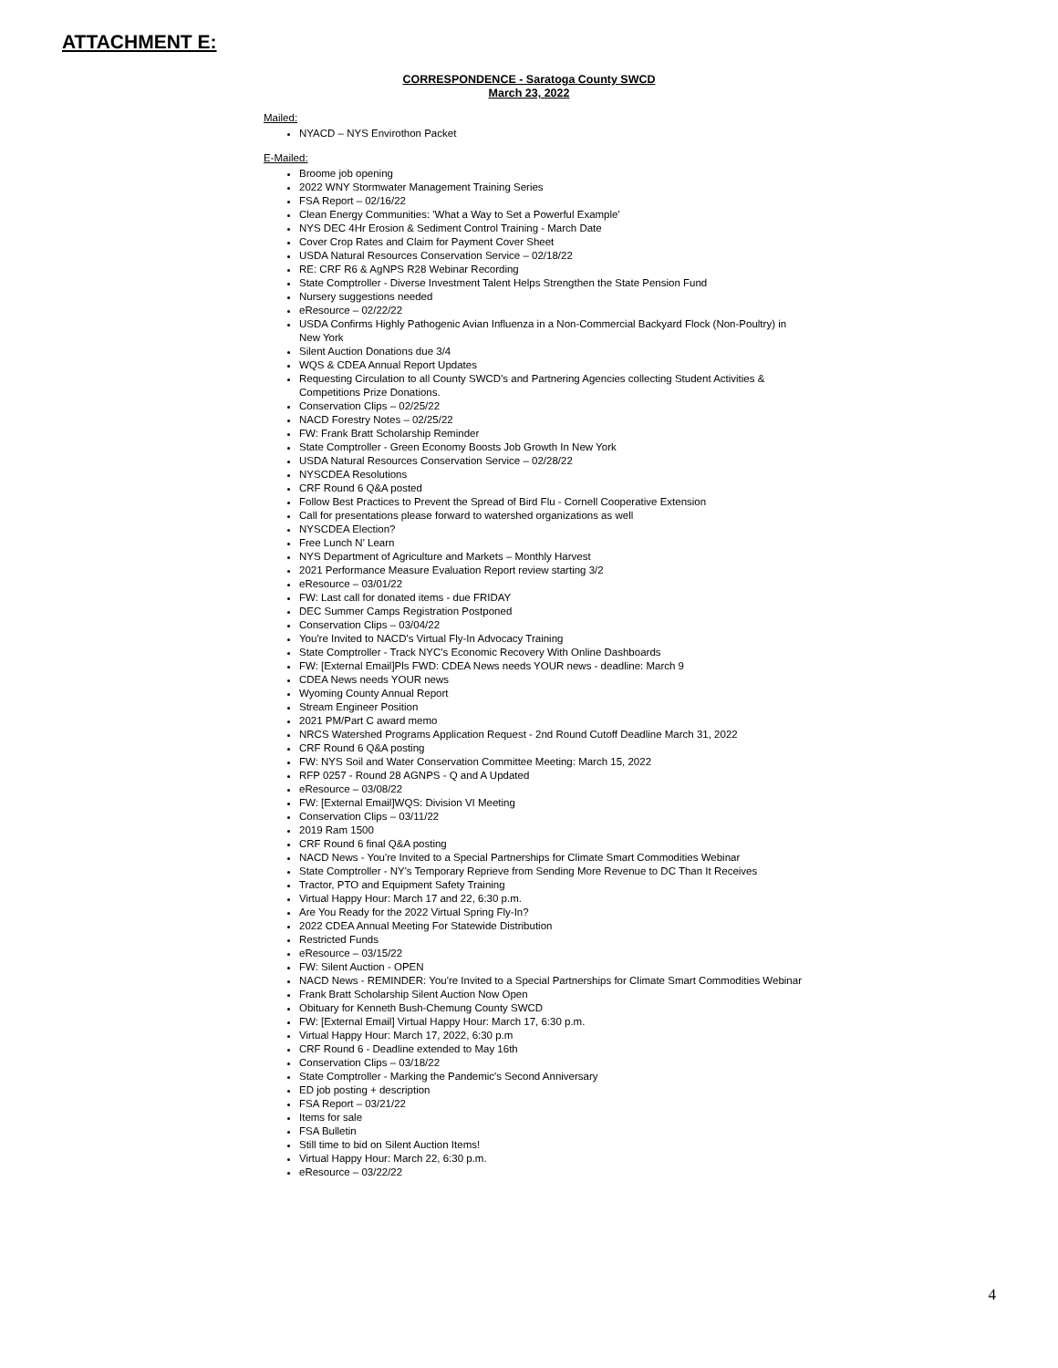ATTACHMENT E:
CORRESPONDENCE - Saratoga County SWCD
March 23, 2022
Mailed:
NYACD – NYS Envirothon Packet
E-Mailed:
Broome job opening
2022 WNY Stormwater Management Training Series
FSA Report – 02/16/22
Clean Energy Communities: 'What a Way to Set a Powerful Example'
NYS DEC 4Hr Erosion & Sediment Control Training - March Date
Cover Crop Rates and Claim for Payment Cover Sheet
USDA Natural Resources Conservation Service – 02/18/22
RE: CRF R6 & AgNPS R28 Webinar Recording
State Comptroller - Diverse Investment Talent Helps Strengthen the State Pension Fund
Nursery suggestions needed
eResource – 02/22/22
USDA Confirms Highly Pathogenic Avian Influenza in a Non-Commercial Backyard Flock (Non-Poultry) in New York
Silent Auction Donations due 3/4
WQS & CDEA Annual Report Updates
Requesting Circulation to all County SWCD's and Partnering Agencies collecting Student Activities & Competitions Prize Donations.
Conservation Clips – 02/25/22
NACD Forestry Notes – 02/25/22
FW: Frank Bratt Scholarship Reminder
State Comptroller - Green Economy Boosts Job Growth In New York
USDA Natural Resources Conservation Service – 02/28/22
NYSCDEA Resolutions
CRF Round 6 Q&A posted
Follow Best Practices to Prevent the Spread of Bird Flu - Cornell Cooperative Extension
Call for presentations please forward to watershed organizations as well
NYSCDEA Election?
Free Lunch N' Learn
NYS Department of Agriculture and Markets – Monthly Harvest
2021 Performance Measure Evaluation Report review starting 3/2
eResource – 03/01/22
FW: Last call for donated items - due FRIDAY
DEC Summer Camps Registration Postponed
Conservation Clips – 03/04/22
You're Invited to NACD's Virtual Fly-In Advocacy Training
State Comptroller - Track NYC's Economic Recovery With Online Dashboards
FW: [External Email]Pls FWD: CDEA News needs YOUR news - deadline: March 9
CDEA News needs YOUR news
Wyoming County Annual Report
Stream Engineer Position
2021 PM/Part C award memo
NRCS Watershed Programs Application Request - 2nd Round Cutoff Deadline March 31, 2022
CRF Round 6 Q&A posting
FW: NYS Soil and Water Conservation Committee Meeting: March 15, 2022
RFP 0257 - Round 28 AGNPS - Q and A Updated
eResource – 03/08/22
FW: [External Email]WQS: Division VI Meeting
Conservation Clips – 03/11/22
2019 Ram 1500
CRF Round 6 final Q&A posting
NACD News - You're Invited to a Special Partnerships for Climate Smart Commodities Webinar
State Comptroller - NY's Temporary Reprieve from Sending More Revenue to DC Than It Receives
Tractor, PTO and Equipment Safety Training
Virtual Happy Hour: March 17 and 22, 6:30 p.m.
Are You Ready for the 2022 Virtual Spring Fly-In?
2022 CDEA Annual Meeting For Statewide Distribution
Restricted Funds
eResource – 03/15/22
FW: Silent Auction - OPEN
NACD News - REMINDER: You're Invited to a Special Partnerships for Climate Smart Commodities Webinar
Frank Bratt Scholarship Silent Auction Now Open
Obituary for Kenneth Bush-Chemung County SWCD
FW: [External Email] Virtual Happy Hour: March 17, 6:30 p.m.
Virtual Happy Hour: March 17, 2022, 6:30 p.m
CRF Round 6 - Deadline extended to May 16th
Conservation Clips – 03/18/22
State Comptroller - Marking the Pandemic's Second Anniversary
ED job posting + description
FSA Report – 03/21/22
Items for sale
FSA Bulletin
Still time to bid on Silent Auction Items!
Virtual Happy Hour: March 22, 6:30 p.m.
eResource – 03/22/22
4